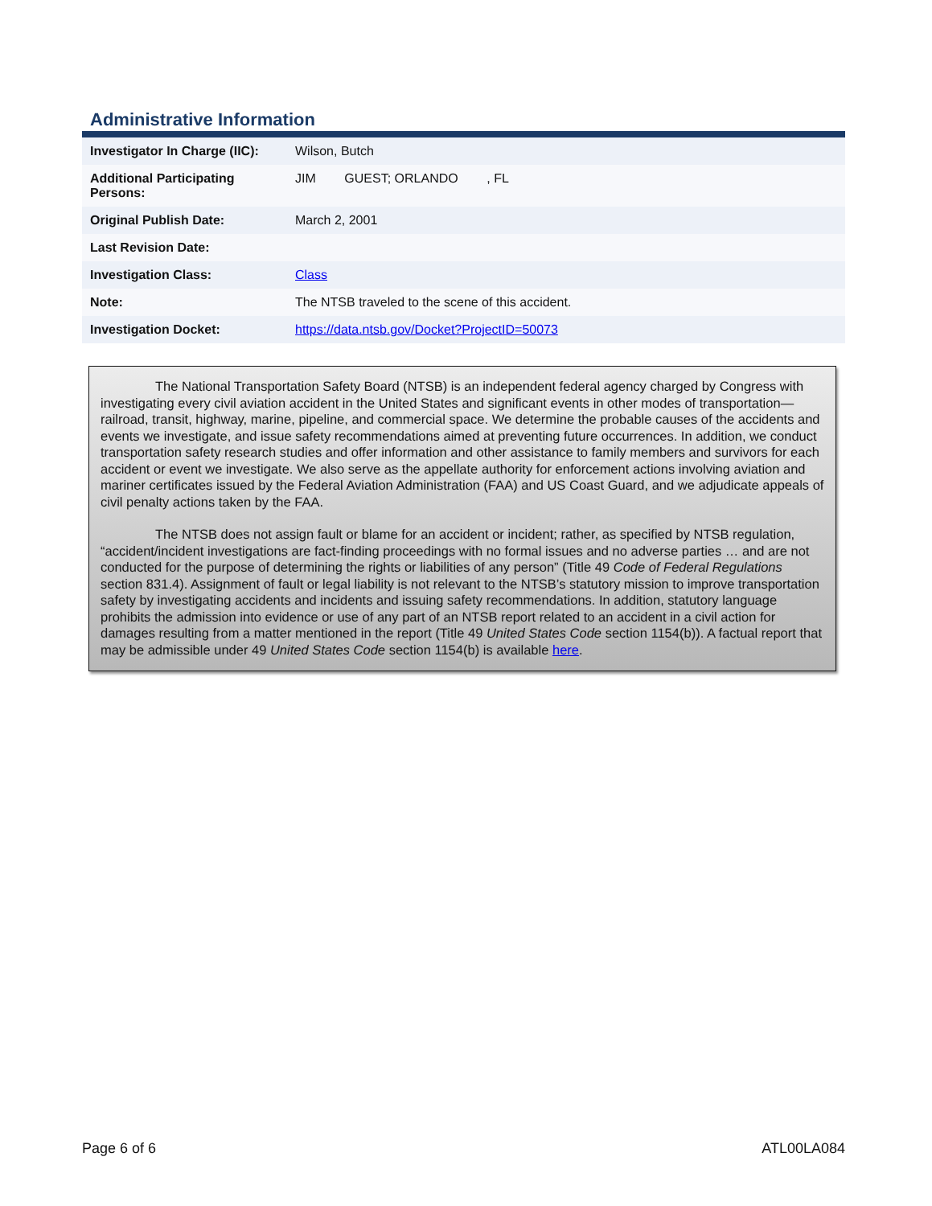Administrative Information
| Investigator In Charge (IIC): | Wilson, Butch |
| Additional Participating Persons: | JIM GUEST; ORLANDO , FL |
| Original Publish Date: | March 2, 2001 |
| Last Revision Date: | |
| Investigation Class: | Class |
| Note: | The NTSB traveled to the scene of this accident. |
| Investigation Docket: | https://data.ntsb.gov/Docket?ProjectID=50073 |
The National Transportation Safety Board (NTSB) is an independent federal agency charged by Congress with investigating every civil aviation accident in the United States and significant events in other modes of transportation—railroad, transit, highway, marine, pipeline, and commercial space. We determine the probable causes of the accidents and events we investigate, and issue safety recommendations aimed at preventing future occurrences. In addition, we conduct transportation safety research studies and offer information and other assistance to family members and survivors for each accident or event we investigate. We also serve as the appellate authority for enforcement actions involving aviation and mariner certificates issued by the Federal Aviation Administration (FAA) and US Coast Guard, and we adjudicate appeals of civil penalty actions taken by the FAA.
The NTSB does not assign fault or blame for an accident or incident; rather, as specified by NTSB regulation, “accident/incident investigations are fact-finding proceedings with no formal issues and no adverse parties … and are not conducted for the purpose of determining the rights or liabilities of any person” (Title 49 Code of Federal Regulations section 831.4). Assignment of fault or legal liability is not relevant to the NTSB’s statutory mission to improve transportation safety by investigating accidents and incidents and issuing safety recommendations. In addition, statutory language prohibits the admission into evidence or use of any part of an NTSB report related to an accident in a civil action for damages resulting from a matter mentioned in the report (Title 49 United States Code section 1154(b)). A factual report that may be admissible under 49 United States Code section 1154(b) is available here.
Page 6 of 6 ATL00LA084